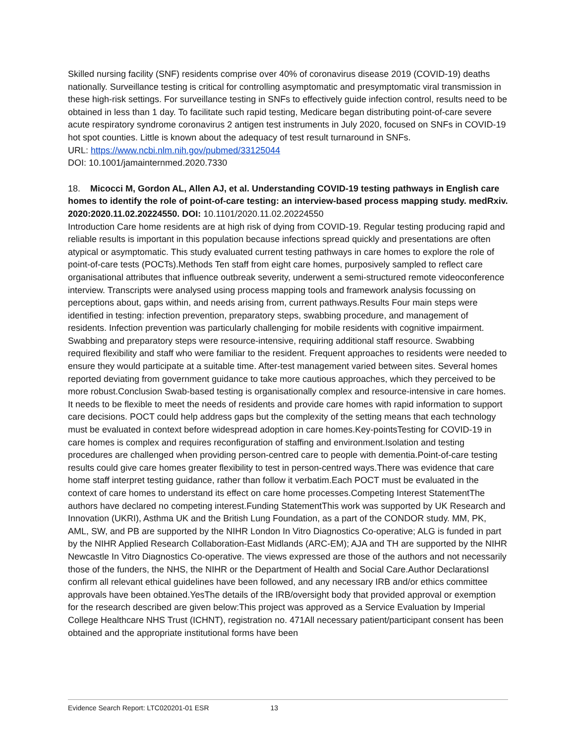Skilled nursing facility (SNF) residents comprise over 40% of coronavirus disease 2019 (COVID-19) deaths nationally. Surveillance testing is critical for controlling asymptomatic and presymptomatic viral transmission in these high-risk settings. For surveillance testing in SNFs to effectively guide infection control, results need to be obtained in less than 1 day. To facilitate such rapid testing, Medicare began distributing point-of-care severe acute respiratory syndrome coronavirus 2 antigen test instruments in July 2020, focused on SNFs in COVID-19 hot spot counties. Little is known about the adequacy of test result turnaround in SNFs.
URL: https://www.ncbi.nlm.nih.gov/pubmed/33125044
DOI: 10.1001/jamainternmed.2020.7330
18. Micocci M, Gordon AL, Allen AJ, et al. Understanding COVID-19 testing pathways in English care homes to identify the role of point-of-care testing: an interview-based process mapping study. medRxiv. 2020:2020.11.02.20224550. DOI: 10.1101/2020.11.02.20224550
Introduction Care home residents are at high risk of dying from COVID-19. Regular testing producing rapid and reliable results is important in this population because infections spread quickly and presentations are often atypical or asymptomatic. This study evaluated current testing pathways in care homes to explore the role of point-of-care tests (POCTs).Methods Ten staff from eight care homes, purposively sampled to reflect care organisational attributes that influence outbreak severity, underwent a semi-structured remote videoconference interview. Transcripts were analysed using process mapping tools and framework analysis focussing on perceptions about, gaps within, and needs arising from, current pathways.Results Four main steps were identified in testing: infection prevention, preparatory steps, swabbing procedure, and management of residents. Infection prevention was particularly challenging for mobile residents with cognitive impairment. Swabbing and preparatory steps were resource-intensive, requiring additional staff resource. Swabbing required flexibility and staff who were familiar to the resident. Frequent approaches to residents were needed to ensure they would participate at a suitable time. After-test management varied between sites. Several homes reported deviating from government guidance to take more cautious approaches, which they perceived to be more robust.Conclusion Swab-based testing is organisationally complex and resource-intensive in care homes. It needs to be flexible to meet the needs of residents and provide care homes with rapid information to support care decisions. POCT could help address gaps but the complexity of the setting means that each technology must be evaluated in context before widespread adoption in care homes.Key-pointsTesting for COVID-19 in care homes is complex and requires reconfiguration of staffing and environment.Isolation and testing procedures are challenged when providing person-centred care to people with dementia.Point-of-care testing results could give care homes greater flexibility to test in person-centred ways.There was evidence that care home staff interpret testing guidance, rather than follow it verbatim.Each POCT must be evaluated in the context of care homes to understand its effect on care home processes.Competing Interest StatementThe authors have declared no competing interest.Funding StatementThis work was supported by UK Research and Innovation (UKRI), Asthma UK and the British Lung Foundation, as a part of the CONDOR study. MM, PK, AML, SW, and PB are supported by the NIHR London In Vitro Diagnostics Co-operative; ALG is funded in part by the NIHR Applied Research Collaboration-East Midlands (ARC-EM); AJA and TH are supported by the NIHR Newcastle In Vitro Diagnostics Co-operative. The views expressed are those of the authors and not necessarily those of the funders, the NHS, the NIHR or the Department of Health and Social Care.Author DeclarationsI confirm all relevant ethical guidelines have been followed, and any necessary IRB and/or ethics committee approvals have been obtained.YesThe details of the IRB/oversight body that provided approval or exemption for the research described are given below:This project was approved as a Service Evaluation by Imperial College Healthcare NHS Trust (ICHNT), registration no. 471All necessary patient/participant consent has been obtained and the appropriate institutional forms have been
Evidence Search Report: LTC020201-01 ESR 13